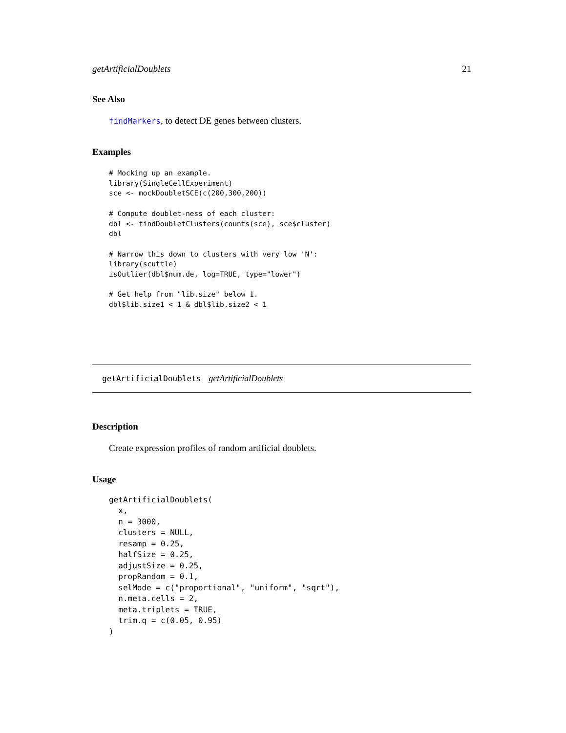getArtificialDoublets 21
See Also
findMarkers, to detect DE genes between clusters.
Examples
# Mocking up an example.
library(SingleCellExperiment)
sce <- mockDoubletSCE(c(200,300,200))

# Compute doublet-ness of each cluster:
dbl <- findDoubletClusters(counts(sce), sce$cluster)
dbl

# Narrow this down to clusters with very low 'N':
library(scuttle)
isOutlier(dbl$num.de, log=TRUE, type="lower")

# Get help from "lib.size" below 1.
dbl$lib.size1 < 1 & dbl$lib.size2 < 1
getArtificialDoublets getArtificialDoublets
Description
Create expression profiles of random artificial doublets.
Usage
getArtificialDoublets(
  x,
  n = 3000,
  clusters = NULL,
  resamp = 0.25,
  halfSize = 0.25,
  adjustSize = 0.25,
  propRandom = 0.1,
  selMode = c("proportional", "uniform", "sqrt"),
  n.meta.cells = 2,
  meta.triplets = TRUE,
  trim.q = c(0.05, 0.95)
)